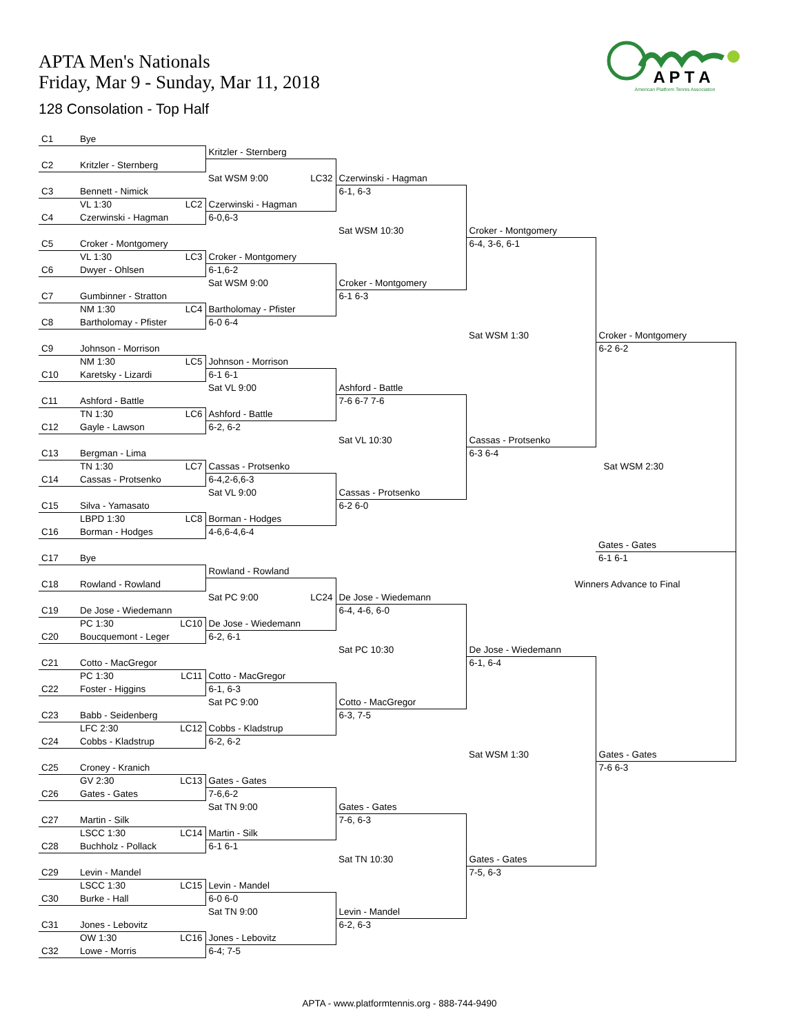APTA Men's Nationals
Friday, Mar 9 - Sunday, Mar 11, 2018
128 Consolation - Top Half
A P T A
American Platform Tennis Association
| C1 | Bye | | | | |
| | | Kritzler - Sternberg | | | |
| C2 | Kritzler - Sternberg | | | | |
| | | Sat WSM 9:00 LC32 | Czerwinski - Hagman | | |
| C3 | Bennett - Nimick | | 6-1, 6-3 | | |
| | VL 1:30 LC2 | Czerwinski - Hagman | | | |
| C4 | Czerwinski - Hagman | 6-0,6-3 | | | |
| | | | Sat WSM 10:30 | Croker - Montgomery | |
| C5 | Croker - Montgomery | | | 6-4, 3-6, 6-1 | |
| | VL 1:30 LC3 | Croker - Montgomery | | | |
| C6 | Dwyer - Ohlsen | 6-1,6-2 | | | |
| | | Sat WSM 9:00 | Croker - Montgomery | | |
| C7 | Gumbinner - Stratton | | 6-1 6-3 | | |
| | NM 1:30 LC4 | Bartholomay - Pfister | | | |
| C8 | Bartholomay - Pfister | 6-0 6-4 | | | |
| | | | | Sat WSM 1:30 | Croker - Montgomery |
| C9 | Johnson - Morrison | | | | 6-2 6-2 |
| | NM 1:30 LC5 | Johnson - Morrison | | | |
| C10 | Karetsky - Lizardi | 6-1 6-1 | | | |
| | | Sat VL 9:00 | Ashford - Battle | | |
| C11 | Ashford - Battle | | 7-6 6-7 7-6 | | |
| | TN 1:30 LC6 | Ashford - Battle | | | |
| C12 | Gayle - Lawson | 6-2, 6-2 | | | |
| | | | Sat VL 10:30 | Cassas - Protsenko | |
| C13 | Bergman - Lima | | | 6-3 6-4 | |
| | TN 1:30 LC7 | Cassas - Protsenko | | | Sat WSM 2:30 |
| C14 | Cassas - Protsenko | 6-4,2-6,6-3 | | | |
| | | Sat VL 9:00 | Cassas - Protsenko | | |
| C15 | Silva - Yamasato | | 6-2 6-0 | | |
| | LBPD 1:30 LC8 | Borman - Hodges | | | |
| C16 | Borman - Hodges | 4-6,6-4,6-4 | | | |
| | | | | | Gates - Gates |
| C17 | Bye | | | | 6-1 6-1 |
| | | Rowland - Rowland | | | |
| C18 | Rowland - Rowland | | | Winners Advance to Final | |
| | | Sat PC 9:00 LC24 | De Jose - Wiedemann | | |
| C19 | De Jose - Wiedemann | | 6-4, 4-6, 6-0 | | |
| | PC 1:30 LC10 | De Jose - Wiedemann | | | |
| C20 | Boucquemont - Leger | 6-2, 6-1 | | | |
| | | | Sat PC 10:30 | De Jose - Wiedemann | |
| C21 | Cotto - MacGregor | | | 6-1, 6-4 | |
| | PC 1:30 LC11 | Cotto - MacGregor | | | |
| C22 | Foster - Higgins | 6-1, 6-3 | | | |
| | | Sat PC 9:00 | Cotto - MacGregor | | |
| C23 | Babb - Seidenberg | | 6-3, 7-5 | | |
| | LFC 2:30 LC12 | Cobbs - Kladstrup | | | |
| C24 | Cobbs - Kladstrup | 6-2, 6-2 | | | |
| | | | | Sat WSM 1:30 | Gates - Gates |
| C25 | Croney - Kranich | | | | 7-6 6-3 |
| | GV 2:30 LC13 | Gates - Gates | | | |
| C26 | Gates - Gates | 7-6,6-2 | | | |
| | | Sat TN 9:00 | Gates - Gates | | |
| C27 | Martin - Silk | | 7-6, 6-3 | | |
| | LSCC 1:30 LC14 | Martin - Silk | | | |
| C28 | Buchholz - Pollack | 6-1 6-1 | | | |
| | | | Sat TN 10:30 | Gates - Gates | |
| C29 | Levin - Mandel | | | 7-5, 6-3 | |
| | LSCC 1:30 LC15 | Levin - Mandel | | | |
| C30 | Burke - Hall | 6-0 6-0 | | | |
| | | Sat TN 9:00 | Levin - Mandel | | |
| C31 | Jones - Lebovitz | | 6-2, 6-3 | | |
| | OW 1:30 LC16 | Jones - Lebovitz | | | |
| C32 | Lowe - Morris | 6-4; 7-5 | | | |
APTA - www.platformtennis.org - 888-744-9490